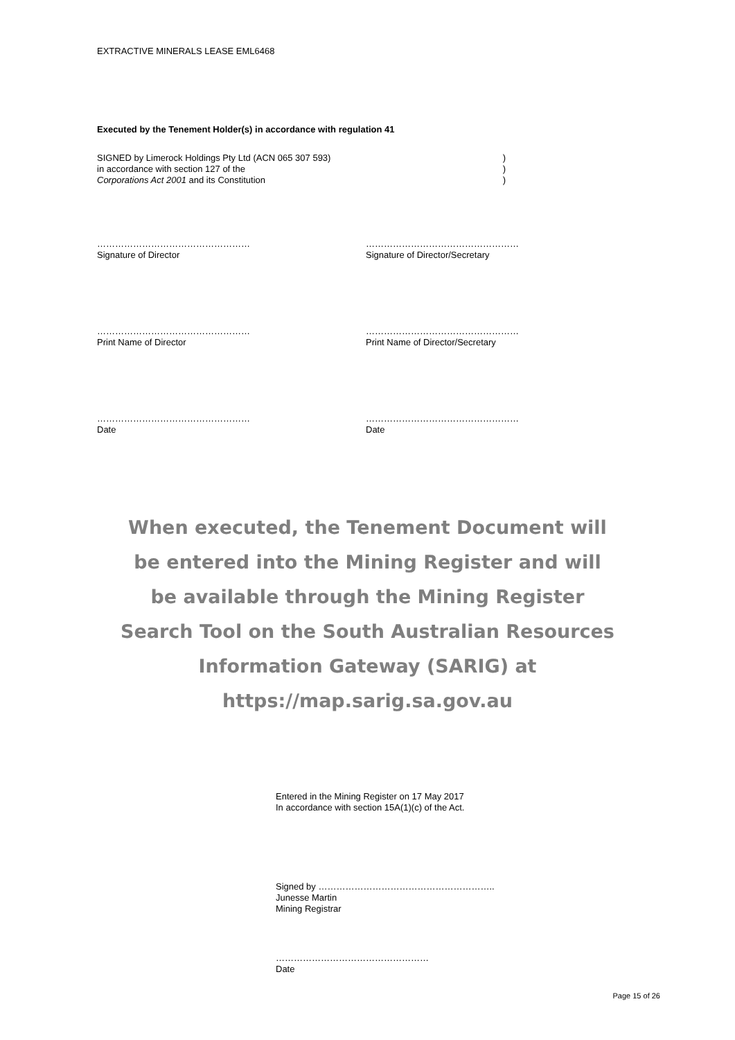EXTRACTIVE MINERALS LEASE EML6468
Executed by the Tenement Holder(s) in accordance with regulation 41
SIGNED by Limerock Holdings Pty Ltd (ACN 065 307 593)
in accordance with section 127 of the
Corporations Act 2001 and its Constitution
)
)
)
……………………………………………
Signature of Director
……………………………………………
Signature of Director/Secretary
……………………………………………
Print Name of Director
……………………………………………
Print Name of Director/Secretary
……………………………………………
Date
……………………………………………
Date
When executed, the Tenement Document will
be entered into the Mining Register and will
be available through the Mining Register
Search Tool on the South Australian Resources
Information Gateway (SARIG) at
https://map.sarig.sa.gov.au
Entered in the Mining Register on 17 May 2017
In accordance with section 15A(1)(c) of the Act.
Signed by …………………………………………………..
Junesse Martin
Mining Registrar
……………………………………………
Date
Page 15 of 26